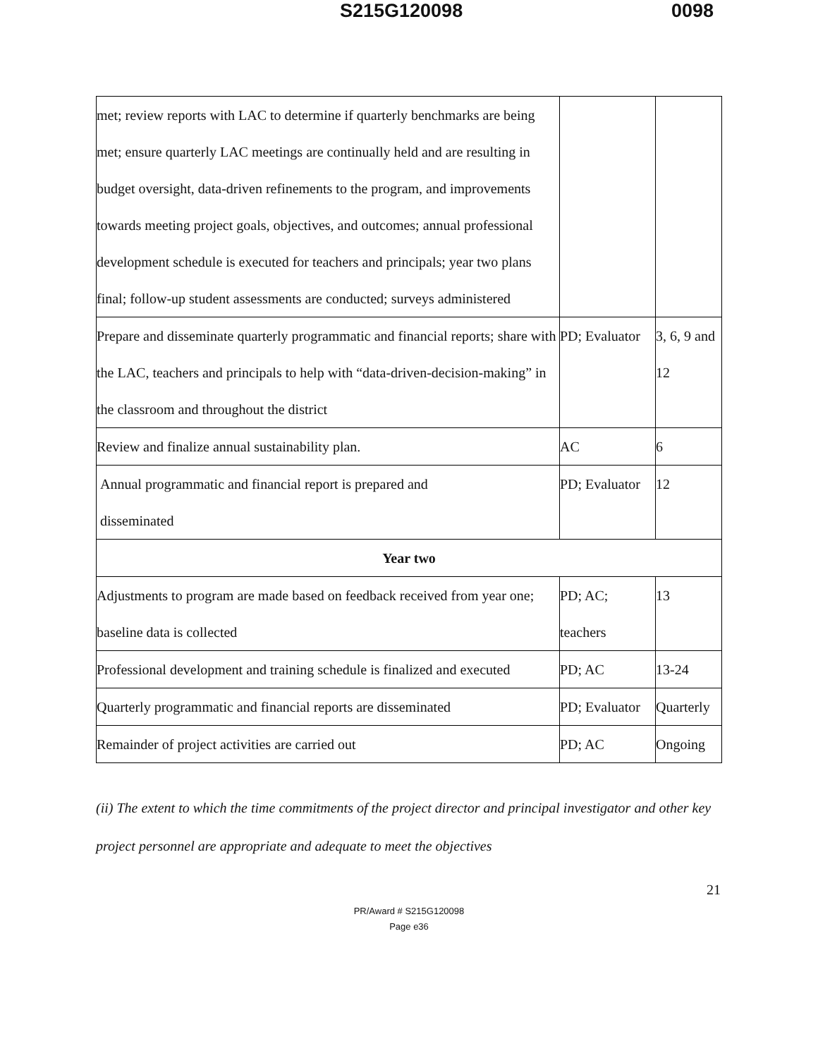S215G120098 0098
| met; review reports with LAC to determine if quarterly benchmarks are being met; ensure quarterly LAC meetings are continually held and are resulting in budget oversight, data-driven refinements to the program, and improvements towards meeting project goals, objectives, and outcomes; annual professional development schedule is executed for teachers and principals; year two plans final; follow-up student assessments are conducted; surveys administered | | |
| Prepare and disseminate quarterly programmatic and financial reports; share with the LAC, teachers and principals to help with “data-driven-decision-making” in the classroom and throughout the district | PD; Evaluator | 3, 6, 9 and 12 |
| Review and finalize annual sustainability plan. | AC | 6 |
| Annual programmatic and financial report is prepared and disseminated | PD; Evaluator | 12 |
| Year two | | |
| Adjustments to program are made based on feedback received from year one; baseline data is collected | PD; AC; teachers | 13 |
| Professional development and training schedule is finalized and executed | PD; AC | 13-24 |
| Quarterly programmatic and financial reports are disseminated | PD; Evaluator | Quarterly |
| Remainder of project activities are carried out | PD; AC | Ongoing |
(ii) The extent to which the time commitments of the project director and principal investigator and other key project personnel are appropriate and adequate to meet the objectives
21
PR/Award # S215G120098
Page e36